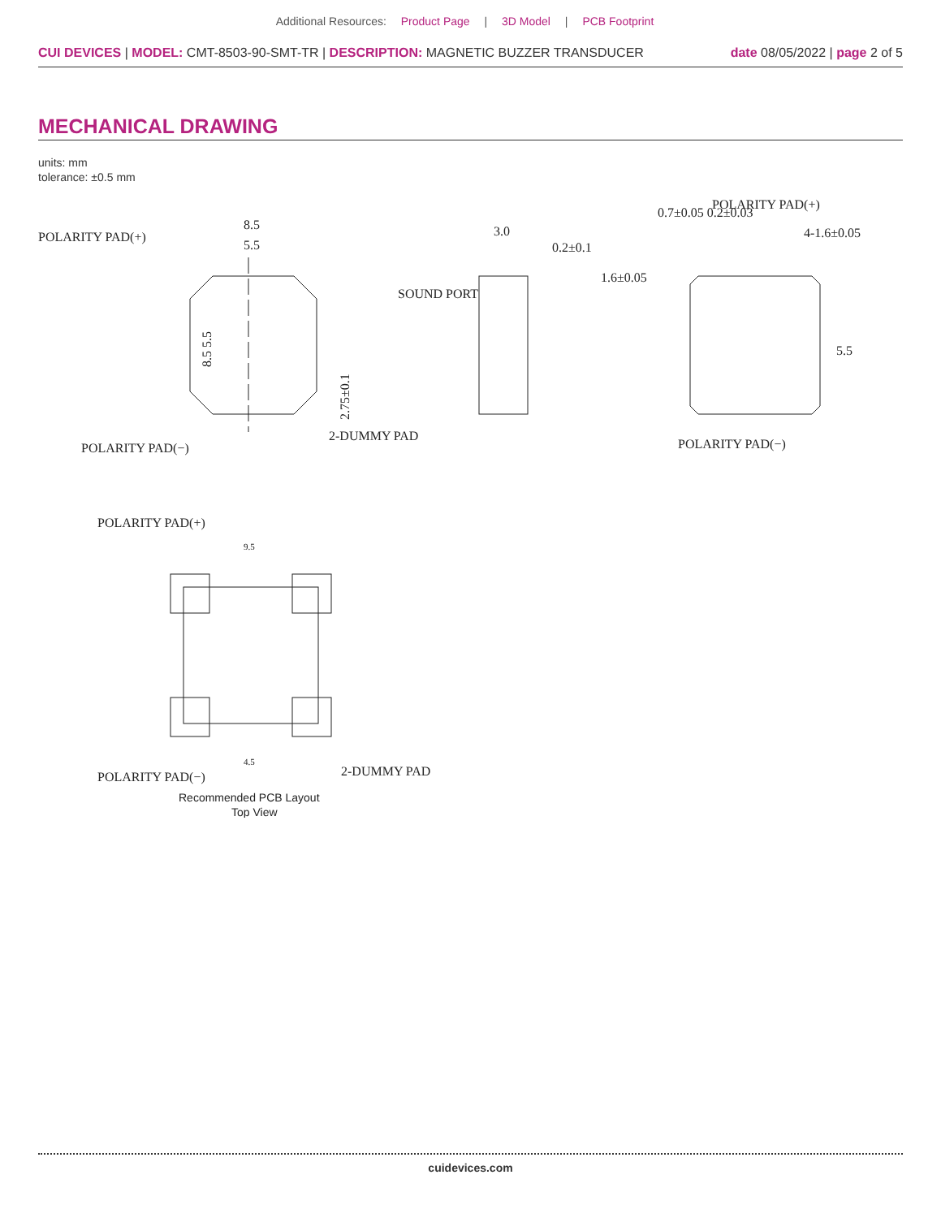Additional Resources: Product Page | 3D Model | PCB Footprint
CUI DEVICES | MODEL: CMT-8503-90-SMT-TR | DESCRIPTION: MAGNETIC BUZZER TRANSDUCER
date 08/05/2022 | page 2 of 5
MECHANICAL DRAWING
units: mm
tolerance: ±0.5 mm
POLARITY PAD(+)
8.5
5.5
POLARITY PAD(−)
2-DUMMY PAD
8.5 5.5
2.75±0.1
SOUND PORT
3.0
0.2±0.1
POLARITY PAD(+)
POLARITY PAD(−)
5.5
0.7±0.05 0.2±0.03
1.6±0.05
4-1.6±0.05
POLARITY PAD(+)
9.5
4.5
POLARITY PAD(−)
2-DUMMY PAD
Recommended PCB Layout
Top View
cuidevices.com